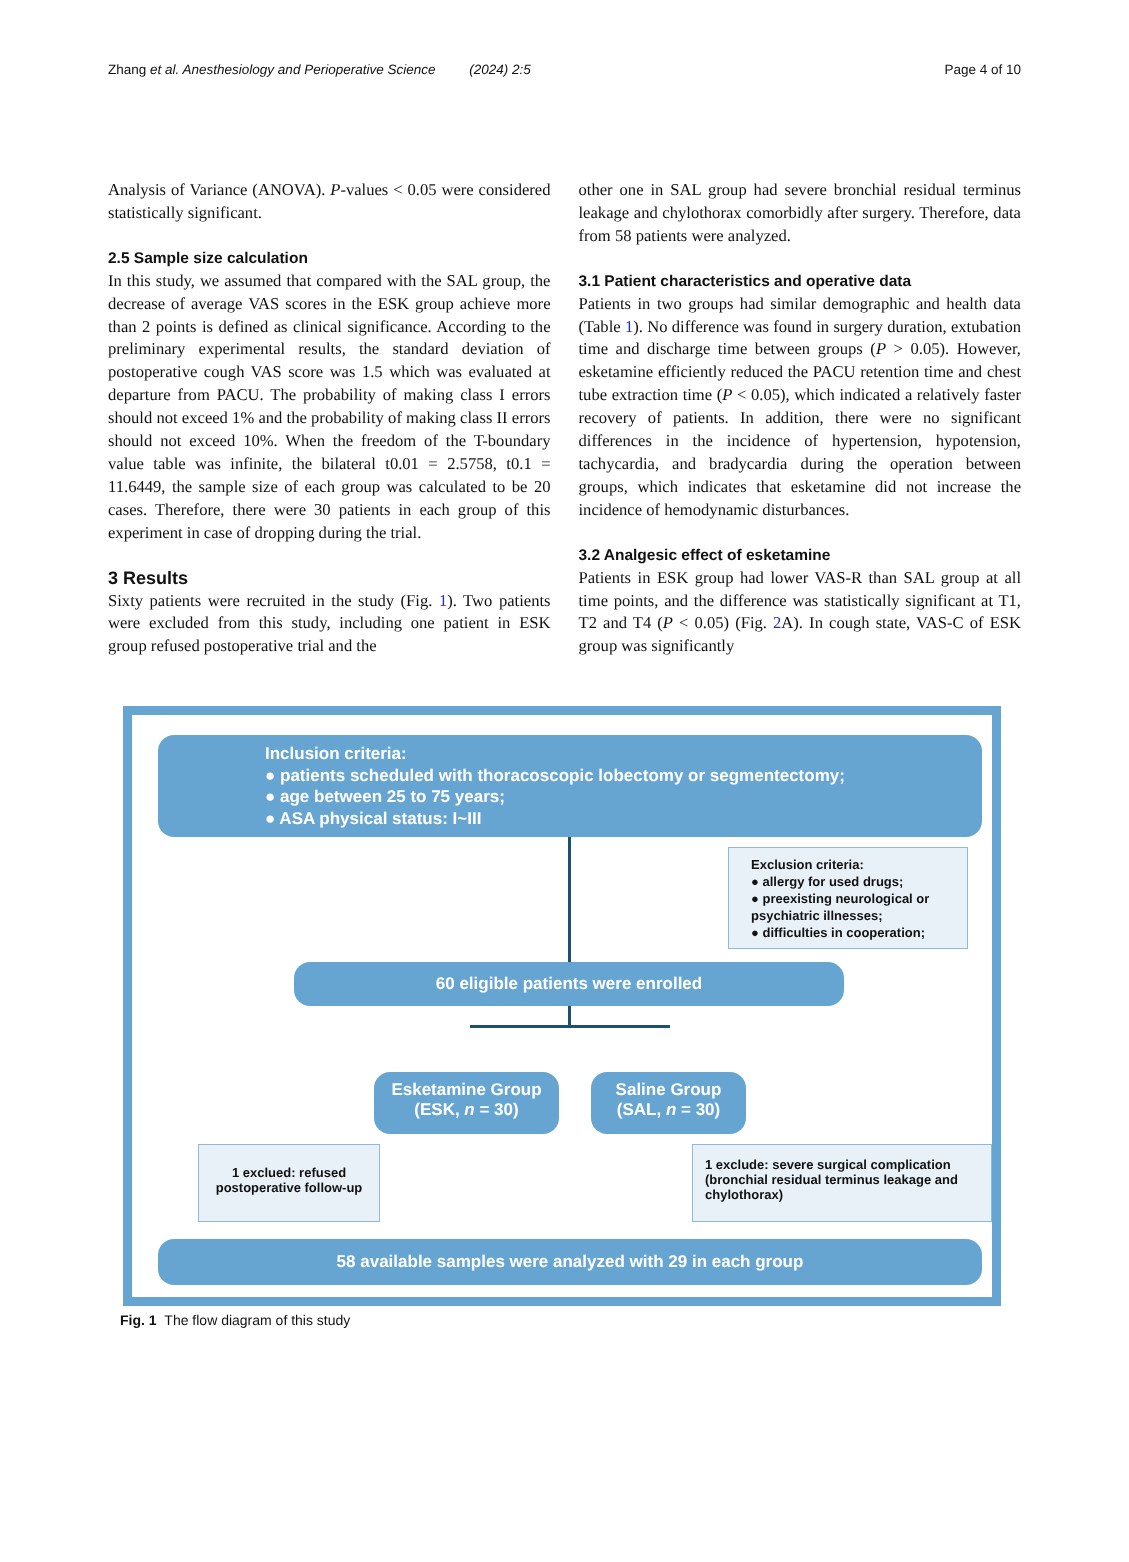Zhang et al. Anesthesiology and Perioperative Science (2024) 2:5 Page 4 of 10
Analysis of Variance (ANOVA). P-values < 0.05 were considered statistically significant.
2.5 Sample size calculation
In this study, we assumed that compared with the SAL group, the decrease of average VAS scores in the ESK group achieve more than 2 points is defined as clinical significance. According to the preliminary experimental results, the standard deviation of postoperative cough VAS score was 1.5 which was evaluated at departure from PACU. The probability of making class I errors should not exceed 1% and the probability of making class II errors should not exceed 10%. When the freedom of the T-boundary value table was infinite, the bilateral t0.01 = 2.5758, t0.1 = 11.6449, the sample size of each group was calculated to be 20 cases. Therefore, there were 30 patients in each group of this experiment in case of dropping during the trial.
3 Results
Sixty patients were recruited in the study (Fig. 1). Two patients were excluded from this study, including one patient in ESK group refused postoperative trial and the
other one in SAL group had severe bronchial residual terminus leakage and chylothorax comorbidly after surgery. Therefore, data from 58 patients were analyzed.
3.1 Patient characteristics and operative data
Patients in two groups had similar demographic and health data (Table 1). No difference was found in surgery duration, extubation time and discharge time between groups (P > 0.05). However, esketamine efficiently reduced the PACU retention time and chest tube extraction time (P < 0.05), which indicated a relatively faster recovery of patients. In addition, there were no significant differences in the incidence of hypertension, hypotension, tachycardia, and bradycardia during the operation between groups, which indicates that esketamine did not increase the incidence of hemodynamic disturbances.
3.2 Analgesic effect of esketamine
Patients in ESK group had lower VAS-R than SAL group at all time points, and the difference was statistically significant at T1, T2 and T4 (P < 0.05) (Fig. 2 A). In cough state, VAS-C of ESK group was significantly
Inclusion criteria:
● patients scheduled with thoracoscopic lobectomy or segmentectomy;
● age between 25 to 75 years;
● ASA physical status: I~III
Exclusion criteria:
● allergy for used drugs;
● preexisting neurological or psychiatric illnesses;
● difficulties in cooperation;
60 eligible patients were enrolled
Esketamine Group
(ESK, n = 30)
Saline Group
(SAL, n = 30)
1 exclued: refused postoperative follow-up
1 exclude: severe surgical complication (bronchial residual terminus leakage and chylothorax)
58 available samples were analyzed with 29 in each group
Fig. 1 The flow diagram of this study